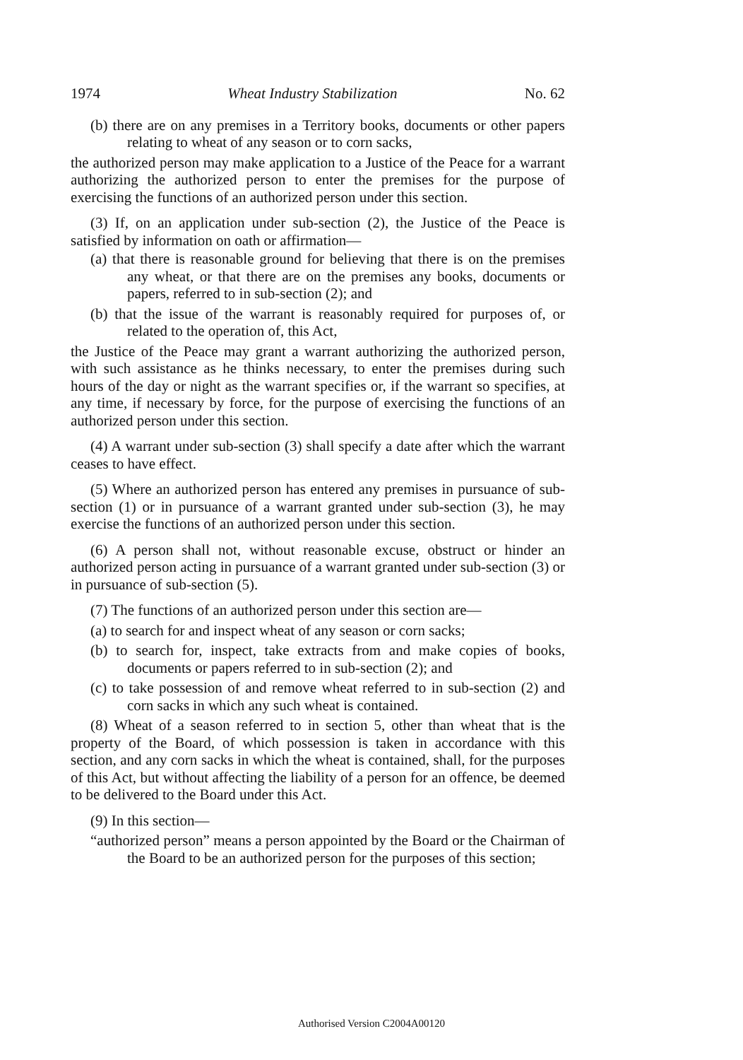1974 Wheat Industry Stabilization No. 62
(b) there are on any premises in a Territory books, documents or other papers relating to wheat of any season or to corn sacks,
the authorized person may make application to a Justice of the Peace for a warrant authorizing the authorized person to enter the premises for the purpose of exercising the functions of an authorized person under this section.
(3) If, on an application under sub-section (2), the Justice of the Peace is satisfied by information on oath or affirmation—
(a) that there is reasonable ground for believing that there is on the premises any wheat, or that there are on the premises any books, documents or papers, referred to in sub-section (2); and
(b) that the issue of the warrant is reasonably required for purposes of, or related to the operation of, this Act,
the Justice of the Peace may grant a warrant authorizing the authorized person, with such assistance as he thinks necessary, to enter the premises during such hours of the day or night as the warrant specifies or, if the warrant so specifies, at any time, if necessary by force, for the purpose of exercising the functions of an authorized person under this section.
(4) A warrant under sub-section (3) shall specify a date after which the warrant ceases to have effect.
(5) Where an authorized person has entered any premises in pursuance of sub-section (1) or in pursuance of a warrant granted under sub-section (3), he may exercise the functions of an authorized person under this section.
(6) A person shall not, without reasonable excuse, obstruct or hinder an authorized person acting in pursuance of a warrant granted under sub-section (3) or in pursuance of sub-section (5).
(7) The functions of an authorized person under this section are—
(a) to search for and inspect wheat of any season or corn sacks;
(b) to search for, inspect, take extracts from and make copies of books, documents or papers referred to in sub-section (2); and
(c) to take possession of and remove wheat referred to in sub-section (2) and corn sacks in which any such wheat is contained.
(8) Wheat of a season referred to in section 5, other than wheat that is the property of the Board, of which possession is taken in accordance with this section, and any corn sacks in which the wheat is contained, shall, for the purposes of this Act, but without affecting the liability of a person for an offence, be deemed to be delivered to the Board under this Act.
(9) In this section—
“authorized person” means a person appointed by the Board or the Chairman of the Board to be an authorized person for the purposes of this section;
Authorised Version C2004A00120